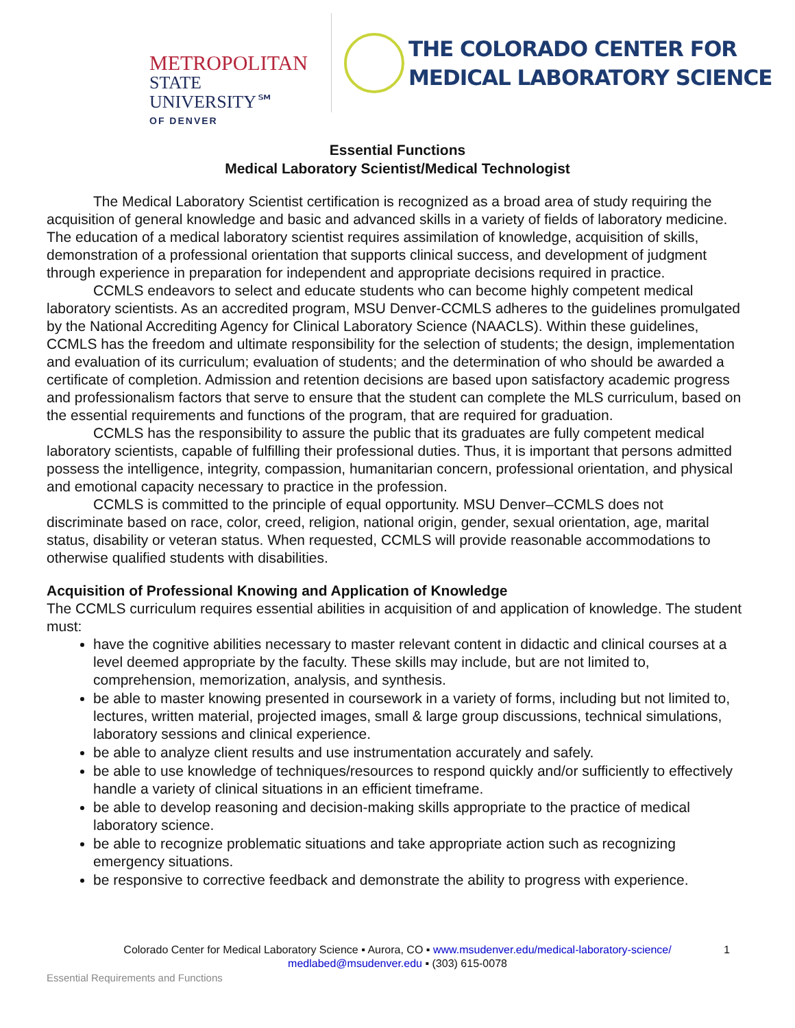METROPOLITAN
STATE UNIVERSITY℠
OF DENVER
THE COLORADO CENTER FOR
MEDICAL LABORATORY SCIENCE
Essential Functions
Medical Laboratory Scientist/Medical Technologist
The Medical Laboratory Scientist certification is recognized as a broad area of study requiring the acquisition of general knowledge and basic and advanced skills in a variety of fields of laboratory medicine. The education of a medical laboratory scientist requires assimilation of knowledge, acquisition of skills, demonstration of a professional orientation that supports clinical success, and development of judgment through experience in preparation for independent and appropriate decisions required in practice.
CCMLS endeavors to select and educate students who can become highly competent medical laboratory scientists. As an accredited program, MSU Denver-CCMLS adheres to the guidelines promulgated by the National Accrediting Agency for Clinical Laboratory Science (NAACLS). Within these guidelines, CCMLS has the freedom and ultimate responsibility for the selection of students; the design, implementation and evaluation of its curriculum; evaluation of students; and the determination of who should be awarded a certificate of completion. Admission and retention decisions are based upon satisfactory academic progress and professionalism factors that serve to ensure that the student can complete the MLS curriculum, based on the essential requirements and functions of the program, that are required for graduation.
CCMLS has the responsibility to assure the public that its graduates are fully competent medical laboratory scientists, capable of fulfilling their professional duties. Thus, it is important that persons admitted possess the intelligence, integrity, compassion, humanitarian concern, professional orientation, and physical and emotional capacity necessary to practice in the profession.
CCMLS is committed to the principle of equal opportunity. MSU Denver–CCMLS does not discriminate based on race, color, creed, religion, national origin, gender, sexual orientation, age, marital status, disability or veteran status. When requested, CCMLS will provide reasonable accommodations to otherwise qualified students with disabilities.
Acquisition of Professional Knowing and Application of Knowledge
The CCMLS curriculum requires essential abilities in acquisition of and application of knowledge. The student must:
have the cognitive abilities necessary to master relevant content in didactic and clinical courses at a level deemed appropriate by the faculty. These skills may include, but are not limited to, comprehension, memorization, analysis, and synthesis.
be able to master knowing presented in coursework in a variety of forms, including but not limited to, lectures, written material, projected images, small & large group discussions, technical simulations, laboratory sessions and clinical experience.
be able to analyze client results and use instrumentation accurately and safely.
be able to use knowledge of techniques/resources to respond quickly and/or sufficiently to effectively handle a variety of clinical situations in an efficient timeframe.
be able to develop reasoning and decision-making skills appropriate to the practice of medical laboratory science.
be able to recognize problematic situations and take appropriate action such as recognizing emergency situations.
be responsive to corrective feedback and demonstrate the ability to progress with experience.
Colorado Center for Medical Laboratory Science ▪ Aurora, CO ▪ www.msudenver.edu/medical-laboratory-science/
medlabed@msudenver.edu ▪ (303) 615-0078
1
Essential Requirements and Functions